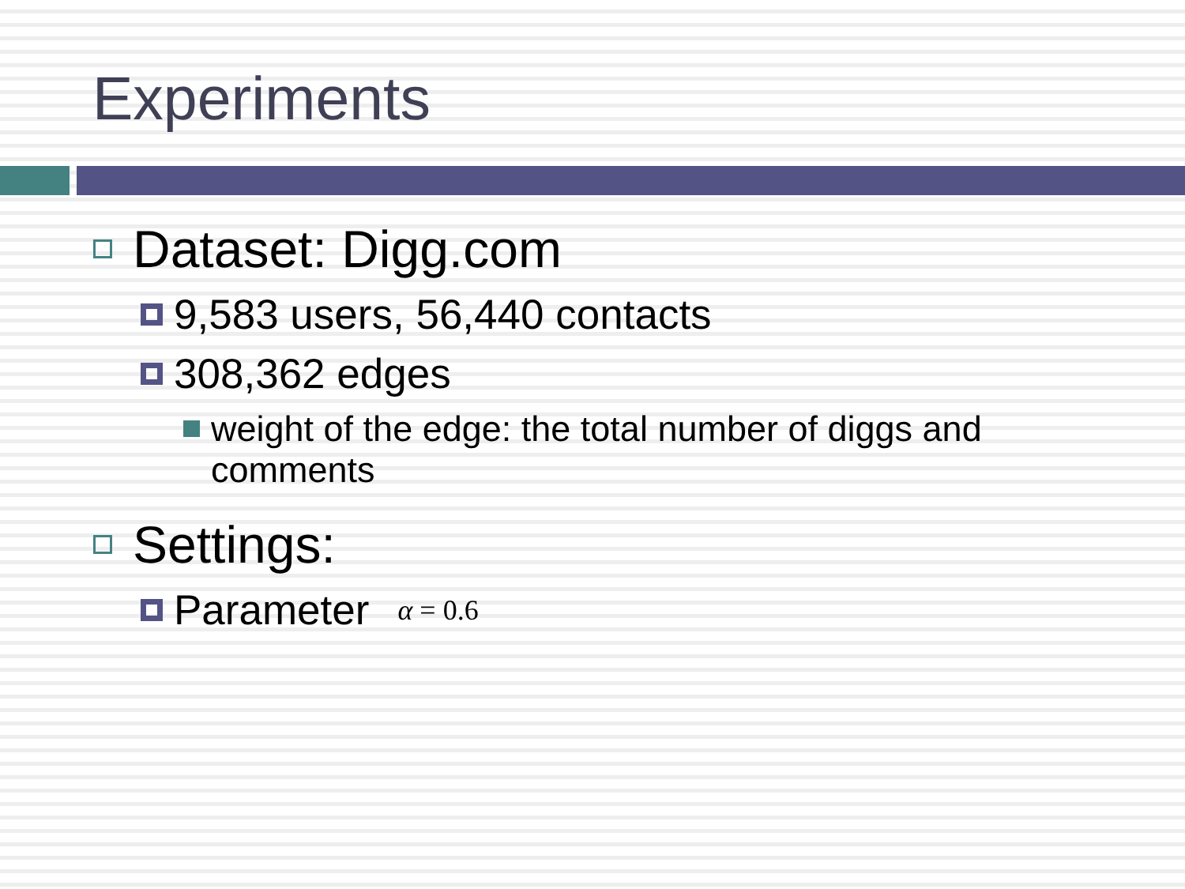Experiments
Dataset: Digg.com
9,583 users, 56,440 contacts
308,362 edges
weight of the edge: the total number of diggs and comments
Settings:
Parameter α = 0.6